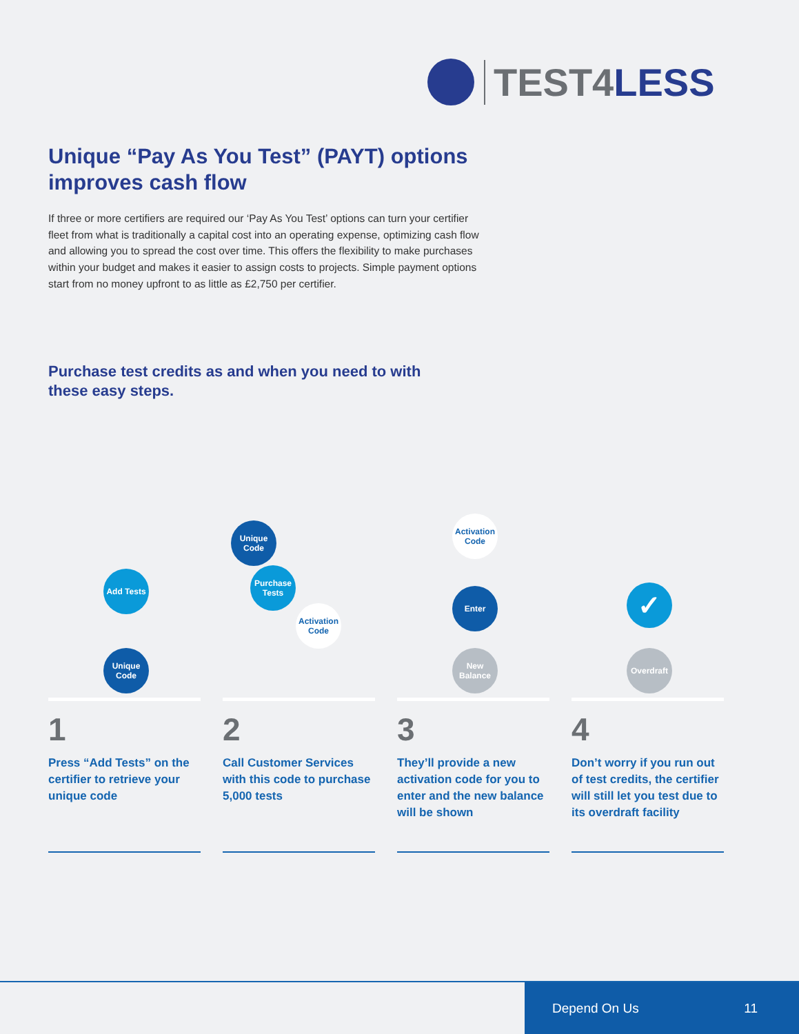TEST4LESS
Unique “Pay As You Test” (PAYT) options improves cash flow
If three or more certifiers are required our ‘Pay As You Test’ options can turn your certifier fleet from what is traditionally a capital cost into an operating expense, optimizing cash flow and allowing you to spread the cost over time. This offers the flexibility to make purchases within your budget and makes it easier to assign costs to projects. Simple payment options start from no money upfront to as little as £2,750 per certifier.
Purchase test credits as and when you need to with these easy steps.
Add Tests
Unique Code
1
Press “Add Tests” on the certifier to retrieve your unique code
Unique Code
Purchase Tests
Activation Code
2
Call Customer Services with this code to purchase 5,000 tests
Activation Code
Enter
New Balance
3
They’ll provide a new activation code for you to enter and the new balance will be shown
✓
Overdraft
4
Don’t worry if you run out of test credits, the certifier will still let you test due to its overdraft facility
Depend On Us 11